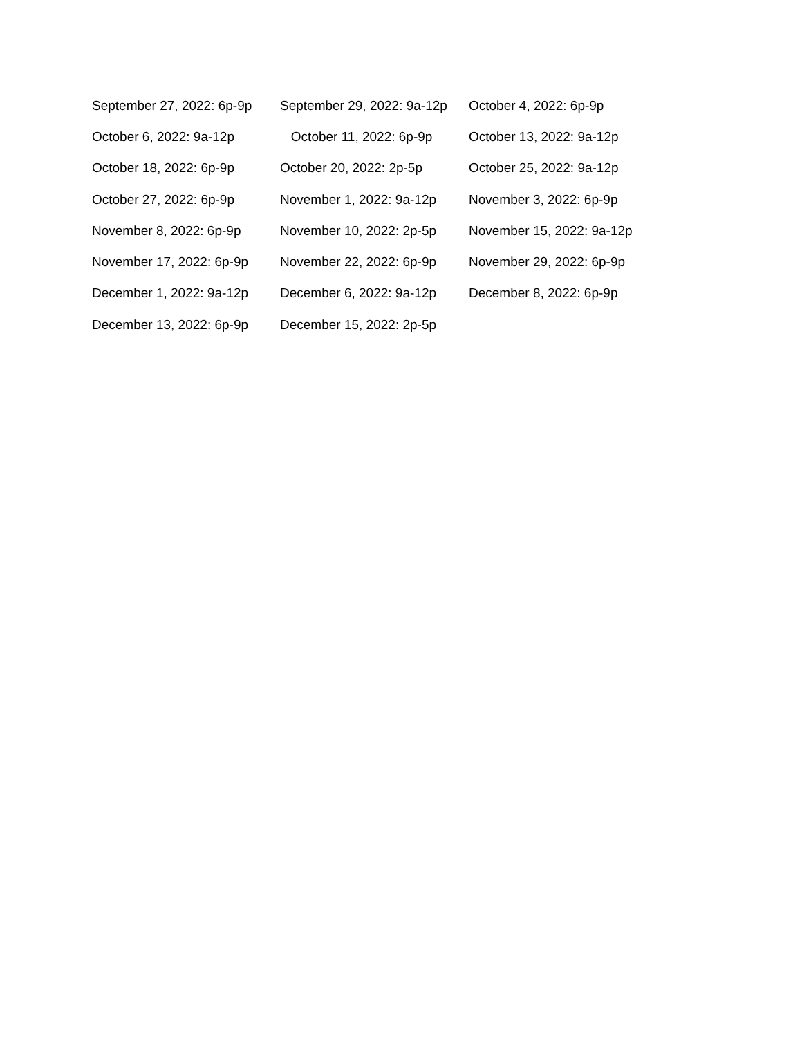| September 27, 2022: 6p-9p | September 29, 2022: 9a-12p | October 4, 2022: 6p-9p |
| October 6, 2022: 9a-12p | October 11, 2022: 6p-9p | October 13, 2022: 9a-12p |
| October 18, 2022: 6p-9p | October 20, 2022: 2p-5p | October 25, 2022: 9a-12p |
| October 27, 2022: 6p-9p | November 1, 2022: 9a-12p | November 3, 2022: 6p-9p |
| November 8, 2022: 6p-9p | November 10, 2022: 2p-5p | November 15, 2022: 9a-12p |
| November 17, 2022: 6p-9p | November 22, 2022: 6p-9p | November 29, 2022: 6p-9p |
| December 1, 2022: 9a-12p | December 6, 2022: 9a-12p | December 8, 2022: 6p-9p |
| December 13, 2022: 6p-9p | December 15, 2022: 2p-5p | |